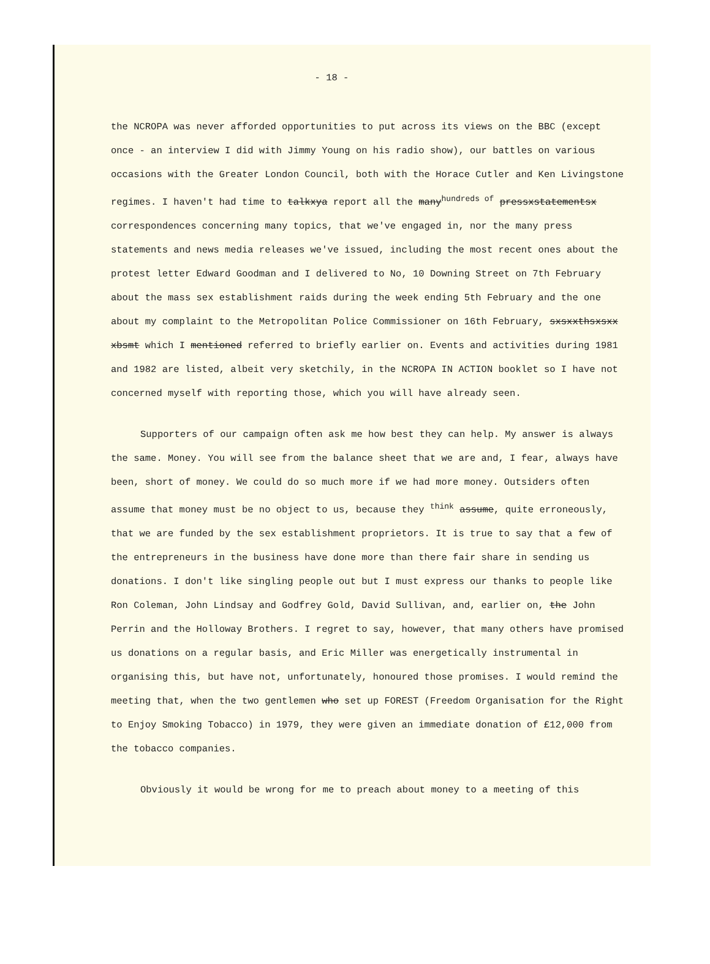- 18 -
the NCROPA was never afforded opportunities to put across its views on the BBC (except once - an interview I did with Jimmy Young on his radio show), our battles on various occasions with the Greater London Council, both with the Horace Cutler and Ken Livingstone regimes. I haven't had time to talkxya report all the many<sup>hundreds of</sup> pressxstatementsx correspondences concerning many topics, that we've engaged in, nor the many press statements and news media releases we've issued, including the most recent ones about the protest letter Edward Goodman and I delivered to No, 10 Downing Street on 7th February about the mass sex establishment raids during the week ending 5th February and the one about my complaint to the Metropolitan Police Commissioner on 16th February, sxsxxthsxsxx xbsmt which I mentioned referred to briefly earlier on. Events and activities during 1981 and 1982 are listed, albeit very sketchily, in the NCROPA IN ACTION booklet so I have not concerned myself with reporting those, which you will have already seen.
Supporters of our campaign often ask me how best they can help. My answer is always the same. Money. You will see from the balance sheet that we are and, I fear, always have been, short of money. We could do so much more if we had more money. Outsiders often assume that money must be no object to us, because they <sup>think</sup> assume, quite erroneously, that we are funded by the sex establishment proprietors. It is true to say that a few of the entrepreneurs in the business have done more than there fair share in sending us donations. I don't like singling people out but I must express our thanks to people like Ron Coleman, John Lindsay and Godfrey Gold, David Sullivan, and, earlier on, the John Perrin and the Holloway Brothers. I regret to say, however, that many others have promised us donations on a regular basis, and Eric Miller was energetically instrumental in organising this, but have not, unfortunately, honoured those promises. I would remind the meeting that, when the two gentlemen who set up FOREST (Freedom Organisation for the Right to Enjoy Smoking Tobacco) in 1979, they were given an immediate donation of £12,000 from the tobacco companies.
Obviously it would be wrong for me to preach about money to a meeting of this